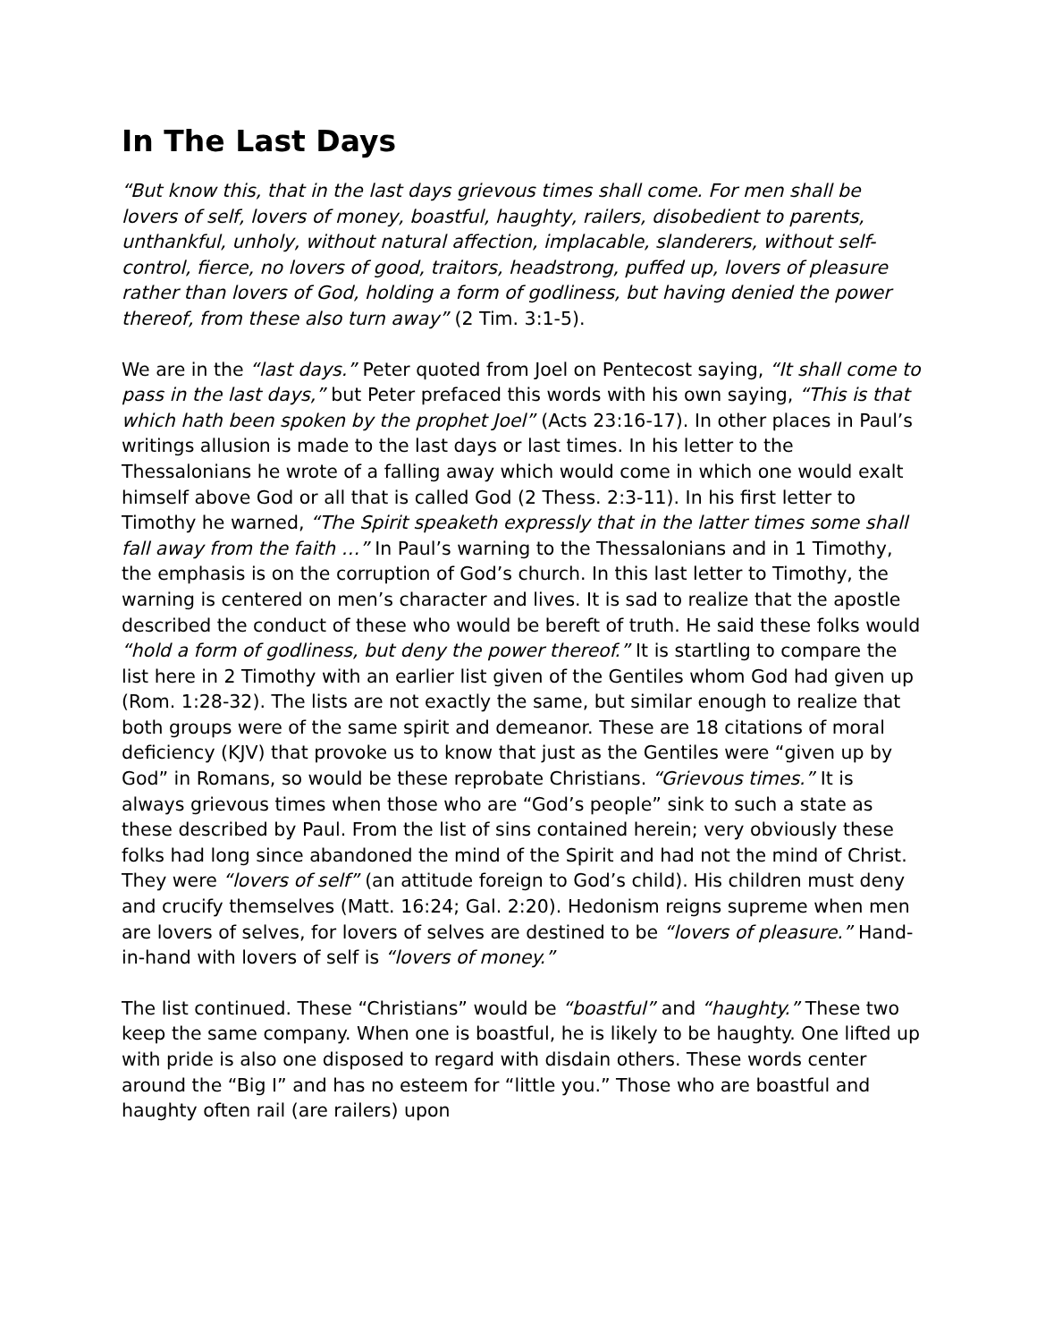In The Last Days
“But know this, that in the last days grievous times shall come. For men shall be lovers of self, lovers of money, boastful, haughty, railers, disobedient to parents, unthankful, unholy, without natural affection, implacable, slanderers, without self- control, fierce, no lovers of good, traitors, headstrong, puffed up, lovers of pleasure rather than lovers of God, holding a form of godliness, but having denied the power thereof, from these also turn away” (2 Tim. 3:1-5).
We are in the “last days.” Peter quoted from Joel on Pentecost saying, “It shall come to pass in the last days,” but Peter prefaced this words with his own saying, “This is that which hath been spoken by the prophet Joel” (Acts 23:16-17). In other places in Paul’s writings allusion is made to the last days or last times. In his letter to the Thessalonians he wrote of a falling away which would come in which one would exalt himself above God or all that is called God (2 Thess. 2:3-11). In his first letter to Timothy he warned, “The Spirit speaketh expressly that in the latter times some shall fall away from the faith …” In Paul’s warning to the Thessalonians and in 1 Timothy, the emphasis is on the corruption of God’s church. In this last letter to Timothy, the warning is centered on men’s character and lives. It is sad to realize that the apostle described the conduct of these who would be bereft of truth. He said these folks would “hold a form of godliness, but deny the power thereof.” It is startling to compare the list here in 2 Timothy with an earlier list given of the Gentiles whom God had given up (Rom. 1:28-32). The lists are not exactly the same, but similar enough to realize that both groups were of the same spirit and demeanor. These are 18 citations of moral deficiency (KJV) that provoke us to know that just as the Gentiles were “given up by God” in Romans, so would be these reprobate Christians. “Grievous times.” It is always grievous times when those who are “God’s people” sink to such a state as these described by Paul. From the list of sins contained herein; very obviously these folks had long since abandoned the mind of the Spirit and had not the mind of Christ. They were “lovers of self” (an attitude foreign to God’s child). His children must deny and crucify themselves (Matt. 16:24; Gal. 2:20). Hedonism reigns supreme when men are lovers of selves, for lovers of selves are destined to be “lovers of pleasure.” Hand-in-hand with lovers of self is “lovers of money.”
The list continued. These “Christians” would be “boastful” and “haughty.” These two keep the same company. When one is boastful, he is likely to be haughty. One lifted up with pride is also one disposed to regard with disdain others. These words center around the “Big I” and has no esteem for “little you.” Those who are boastful and haughty often rail (are railers) upon